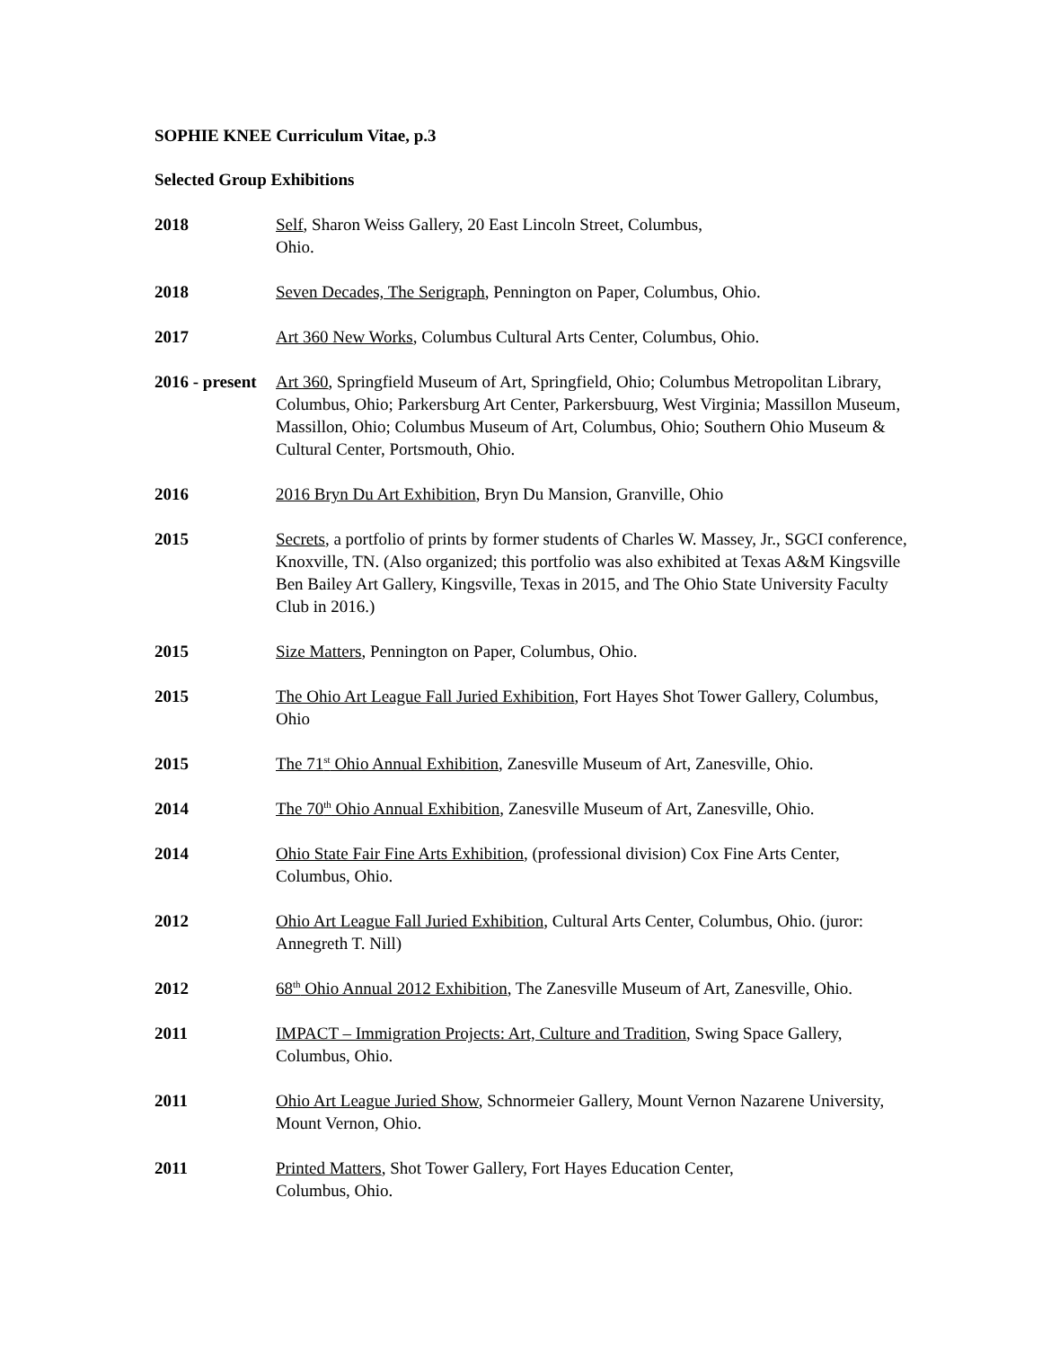SOPHIE KNEE Curriculum Vitae, p.3
Selected Group Exhibitions
2018 Self, Sharon Weiss Gallery, 20 East Lincoln Street, Columbus,
Ohio.
2018 Seven Decades, The Serigraph, Pennington on Paper, Columbus, Ohio.
2017 Art 360 New Works, Columbus Cultural Arts Center, Columbus, Ohio.
2016 - present
Art 360, Springfield Museum of Art, Springfield, Ohio; Columbus Metropolitan Library, Columbus, Ohio; Parkersburg Art Center, Parkersbuurg, West Virginia; Massillon Museum, Massillon, Ohio; Columbus Museum of Art, Columbus, Ohio; Southern Ohio Museum & Cultural Center, Portsmouth, Ohio.
2016 2016 Bryn Du Art Exhibition, Bryn Du Mansion, Granville, Ohio
2015 Secrets, a portfolio of prints by former students of Charles W. Massey, Jr., SGCI conference, Knoxville, TN. (Also organized; this portfolio was also exhibited at Texas A&M Kingsville Ben Bailey Art Gallery, Kingsville, Texas in 2015, and The Ohio State University Faculty Club in 2016.)
2015 Size Matters, Pennington on Paper, Columbus, Ohio.
2015 The Ohio Art League Fall Juried Exhibition, Fort Hayes Shot Tower Gallery, Columbus, Ohio
2015 The 71<sup>st</sup> Ohio Annual Exhibition, Zanesville Museum of Art, Zanesville, Ohio.
2014 The 70<sup>th</sup> Ohio Annual Exhibition, Zanesville Museum of Art, Zanesville, Ohio.
2014 Ohio State Fair Fine Arts Exhibition, (professional division) Cox Fine Arts Center, Columbus, Ohio.
2012 Ohio Art League Fall Juried Exhibition, Cultural Arts Center, Columbus, Ohio. (juror: Annegreth T. Nill)
2012 68<sup>th</sup> Ohio Annual 2012 Exhibition, The Zanesville Museum of Art, Zanesville, Ohio.
2011 IMPACT – Immigration Projects: Art, Culture and Tradition, Swing Space Gallery, Columbus, Ohio.
2011 Ohio Art League Juried Show, Schnormeier Gallery, Mount Vernon Nazarene University, Mount Vernon, Ohio.
2011 Printed Matters, Shot Tower Gallery, Fort Hayes Education Center,
Columbus, Ohio.